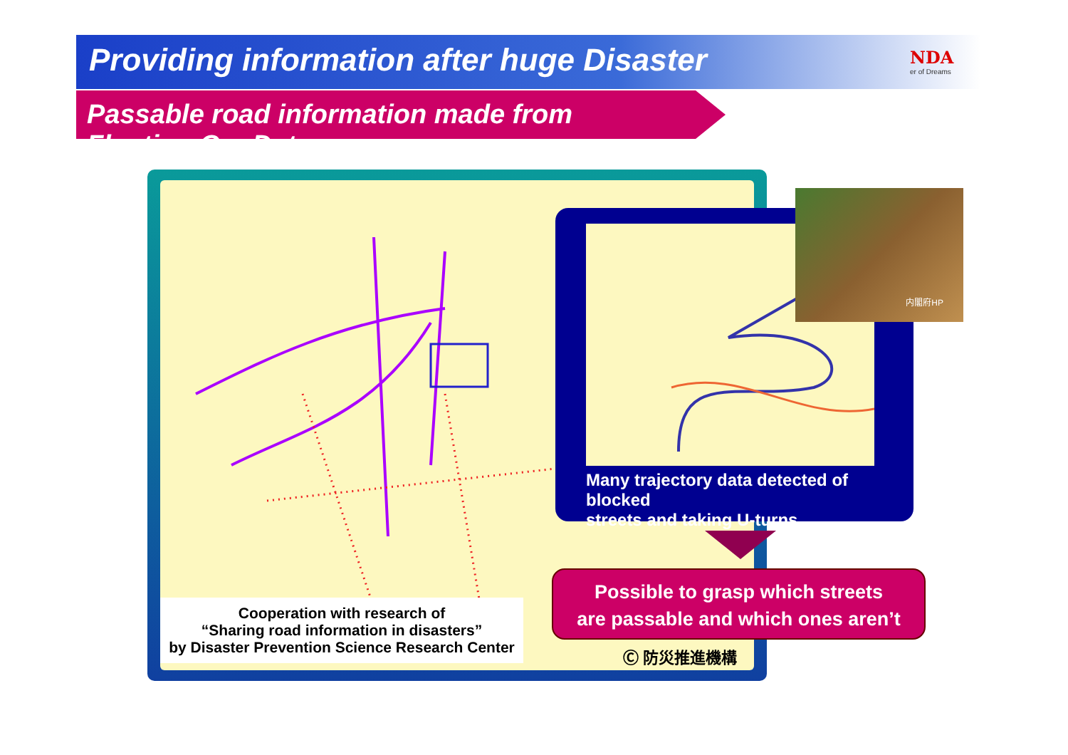Providing information after huge Disaster
NDA
er of Dreams
Passable road information made from Floating Car Data
Cooperation with research of
“Sharing road information in disasters”
by Disaster Prevention Science Research Center
Many trajectory data detected of blocked
streets and taking U-turns
内閣府HP
Possible to grasp which streets
are passable and which ones aren’t
Ⓒ 防災推進機構